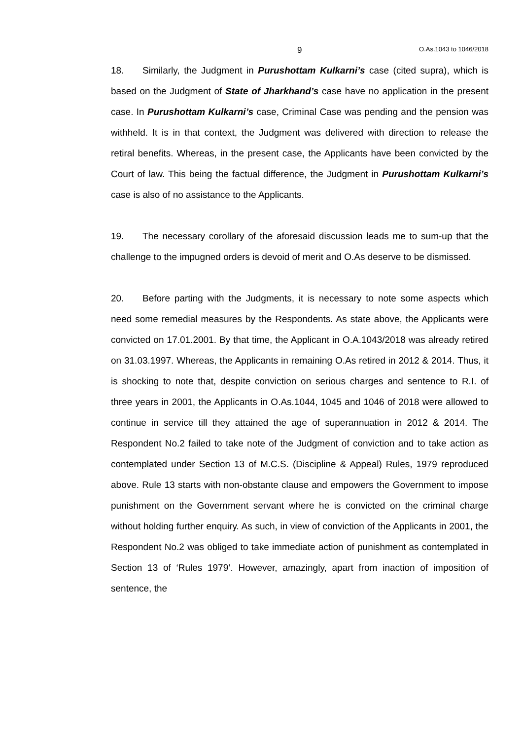9 O.As.1043 to 1046/2018
18. Similarly, the Judgment in Purushottam Kulkarni’s case (cited supra), which is based on the Judgment of State of Jharkhand’s case have no application in the present case. In Purushottam Kulkarni’s case, Criminal Case was pending and the pension was withheld. It is in that context, the Judgment was delivered with direction to release the retiral benefits. Whereas, in the present case, the Applicants have been convicted by the Court of law. This being the factual difference, the Judgment in Purushottam Kulkarni’s case is also of no assistance to the Applicants.
19. The necessary corollary of the aforesaid discussion leads me to sum-up that the challenge to the impugned orders is devoid of merit and O.As deserve to be dismissed.
20. Before parting with the Judgments, it is necessary to note some aspects which need some remedial measures by the Respondents. As state above, the Applicants were convicted on 17.01.2001. By that time, the Applicant in O.A.1043/2018 was already retired on 31.03.1997. Whereas, the Applicants in remaining O.As retired in 2012 & 2014. Thus, it is shocking to note that, despite conviction on serious charges and sentence to R.I. of three years in 2001, the Applicants in O.As.1044, 1045 and 1046 of 2018 were allowed to continue in service till they attained the age of superannuation in 2012 & 2014. The Respondent No.2 failed to take note of the Judgment of conviction and to take action as contemplated under Section 13 of M.C.S. (Discipline & Appeal) Rules, 1979 reproduced above. Rule 13 starts with non-obstante clause and empowers the Government to impose punishment on the Government servant where he is convicted on the criminal charge without holding further enquiry. As such, in view of conviction of the Applicants in 2001, the Respondent No.2 was obliged to take immediate action of punishment as contemplated in Section 13 of ‘Rules 1979’. However, amazingly, apart from inaction of imposition of sentence, the